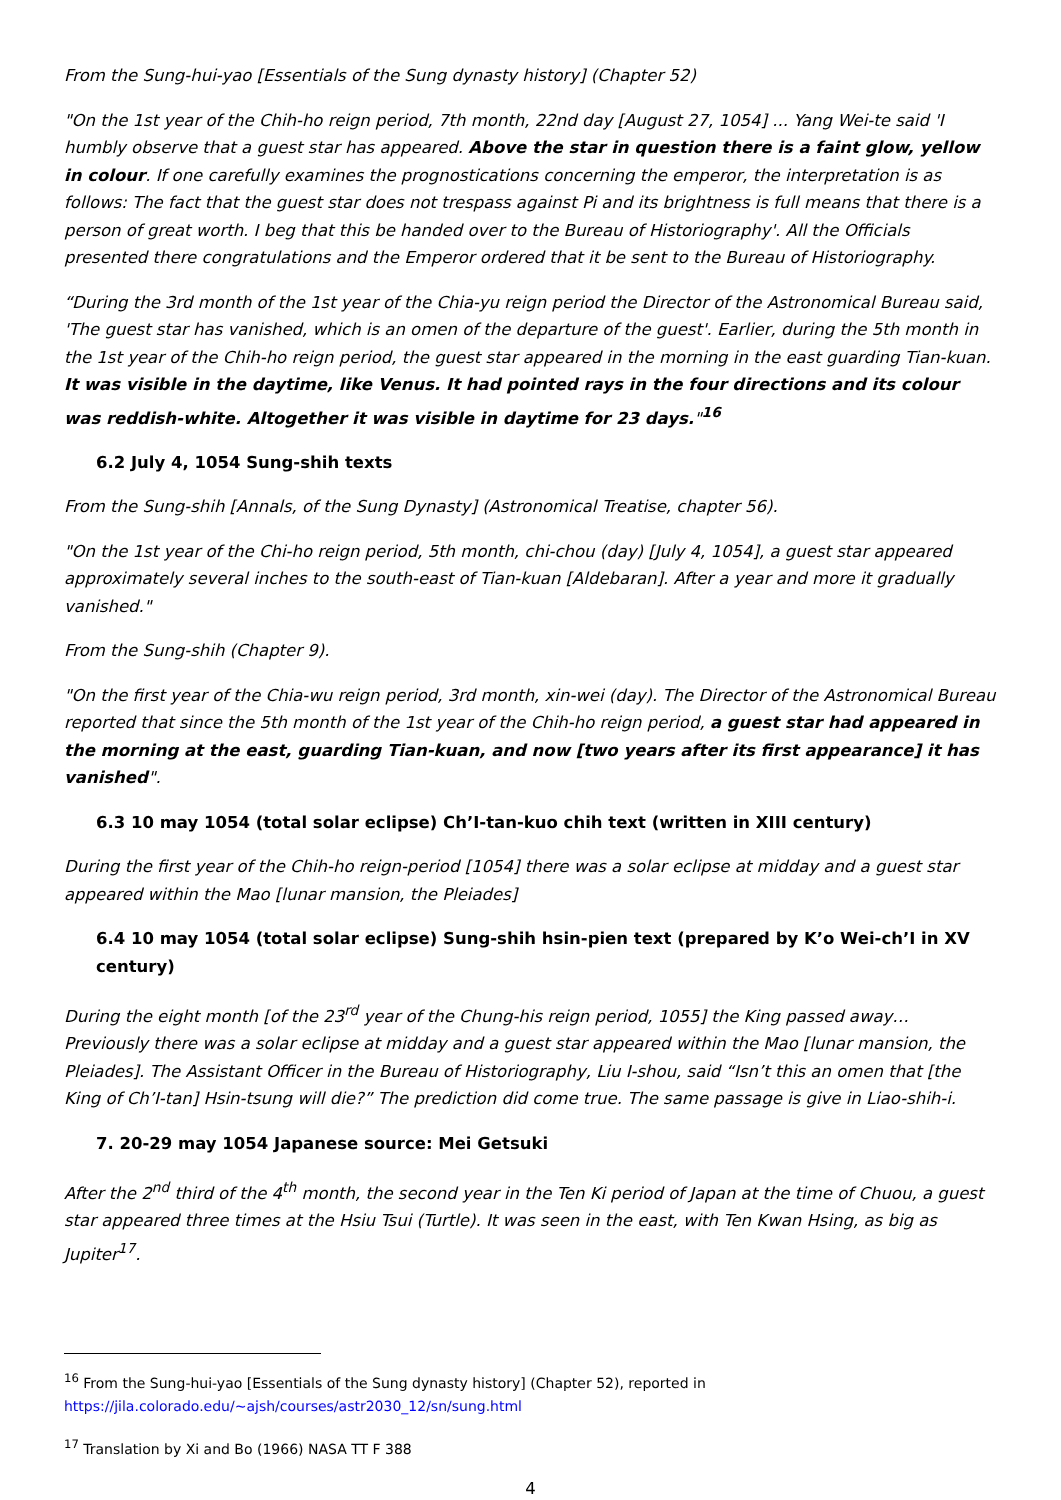From the Sung-hui-yao [Essentials of the Sung dynasty history] (Chapter 52)
"On the 1st year of the Chih-ho reign period, 7th month, 22nd day [August 27, 1054] ... Yang Wei-te said 'I humbly observe that a guest star has appeared. Above the star in question there is a faint glow, yellow in colour. If one carefully examines the prognostications concerning the emperor, the interpretation is as follows: The fact that the guest star does not trespass against Pi and its brightness is full means that there is a person of great worth. I beg that this be handed over to the Bureau of Historiography'. All the Officials presented there congratulations and the Emperor ordered that it be sent to the Bureau of Historiography.
“During the 3rd month of the 1st year of the Chia-yu reign period the Director of the Astronomical Bureau said, 'The guest star has vanished, which is an omen of the departure of the guest'. Earlier, during the 5th month in the 1st year of the Chih-ho reign period, the guest star appeared in the morning in the east guarding Tian-kuan. It was visible in the daytime, like Venus. It had pointed rays in the four directions and its colour was reddish-white. Altogether it was visible in daytime for 23 days."<sup>16</sup>
6.2 July 4, 1054 Sung-shih texts
From the Sung-shih [Annals, of the Sung Dynasty] (Astronomical Treatise, chapter 56).
"On the 1st year of the Chi-ho reign period, 5th month, chi-chou (day) [July 4, 1054], a guest star appeared approximately several inches to the south-east of Tian-kuan [Aldebaran]. After a year and more it gradually vanished."
From the Sung-shih (Chapter 9).
"On the first year of the Chia-wu reign period, 3rd month, xin-wei (day). The Director of the Astronomical Bureau reported that since the 5th month of the 1st year of the Chih-ho reign period, a guest star had appeared in the morning at the east, guarding Tian-kuan, and now [two years after its first appearance] it has vanished".
6.3 10 may 1054 (total solar eclipse) Ch’I-tan-kuo chih text (written in XIII century)
During the first year of the Chih-ho reign-period [1054] there was a solar eclipse at midday and a guest star appeared within the Mao [lunar mansion, the Pleiades]
6.4 10 may 1054 (total solar eclipse) Sung-shih hsin-pien text (prepared by K’o Wei-ch’I in XV century)
During the eight month [of the 23<sup>rd</sup> year of the Chung-his reign period, 1055] the King passed away… Previously there was a solar eclipse at midday and a guest star appeared within the Mao [lunar mansion, the Pleiades]. The Assistant Officer in the Bureau of Historiography, Liu I-shou, said “Isn’t this an omen that [the King of Ch’I-tan] Hsin-tsung will die?” The prediction did come true. The same passage is give in Liao-shih-i.
7. 20-29 may 1054 Japanese source: Mei Getsuki
After the 2<sup>nd</sup> third of the 4<sup>th</sup> month, the second year in the Ten Ki period of Japan at the time of Chuou, a guest star appeared three times at the Hsiu Tsui (Turtle). It was seen in the east, with Ten Kwan Hsing, as big as Jupiter<sup>17</sup>.
<sup>16</sup> From the Sung-hui-yao [Essentials of the Sung dynasty history] (Chapter 52), reported in https://jila.colorado.edu/~ajsh/courses/astr2030_12/sn/sung.html
<sup>17</sup> Translation by Xi and Bo (1966) NASA TT F 388
4